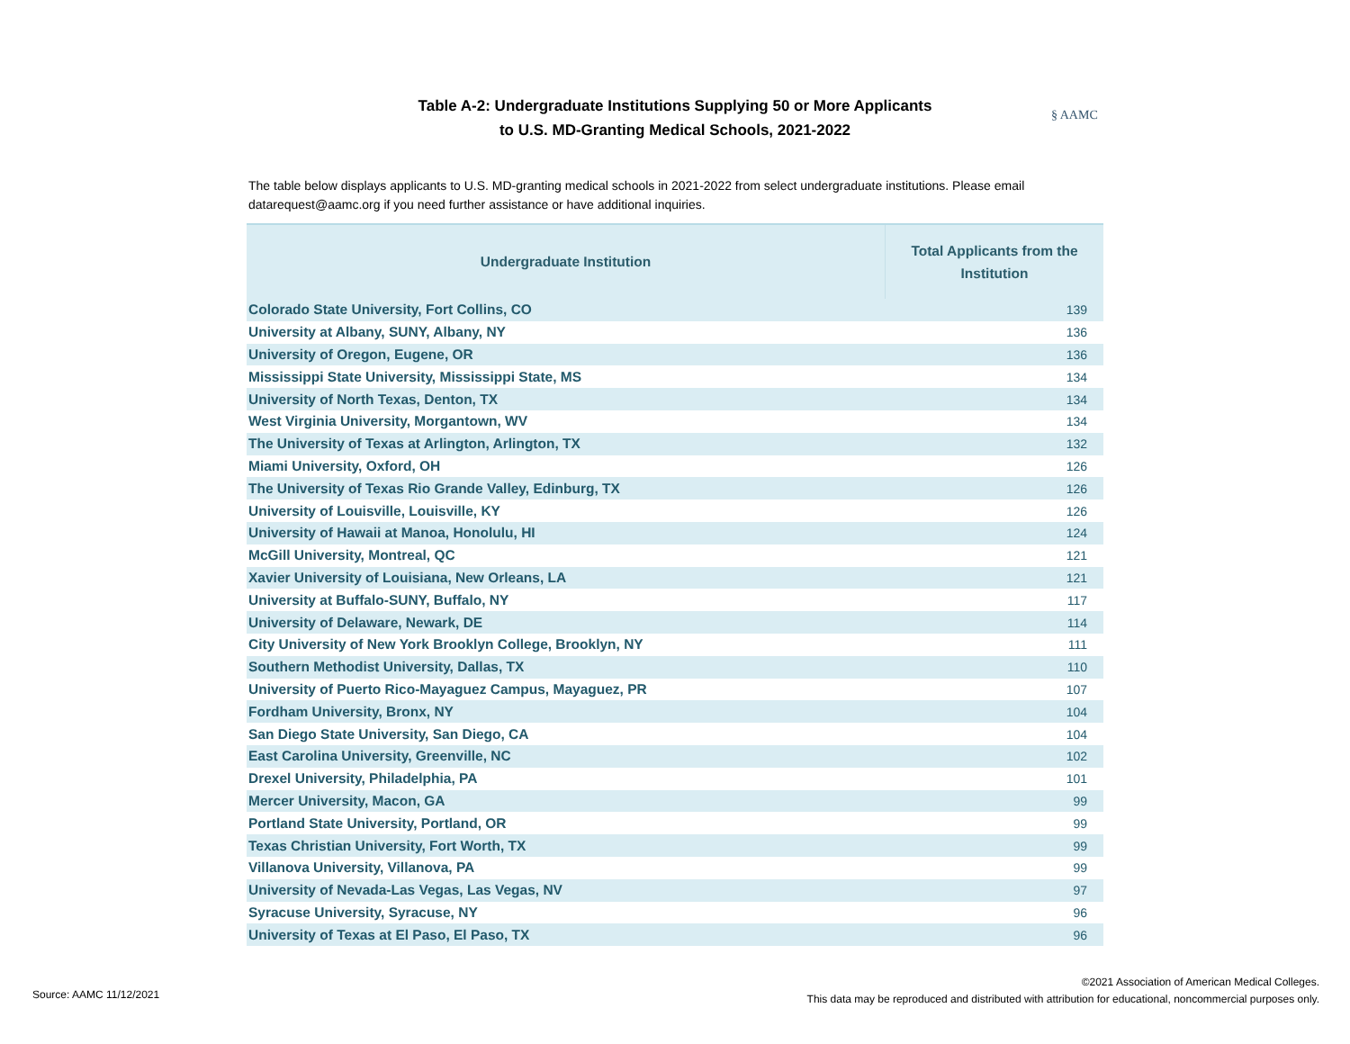Table A-2: Undergraduate Institutions Supplying 50 or More Applicants
to U.S. MD-Granting Medical Schools, 2021-2022
§ AAMC
The table below displays applicants to U.S. MD-granting medical schools in 2021-2022 from select undergraduate institutions. Please email datarequest@aamc.org if you need further assistance or have additional inquiries.
| Undergraduate Institution | Total Applicants from the Institution |
| --- | --- |
| Colorado State University, Fort Collins, CO | 139 |
| University at Albany, SUNY, Albany, NY | 136 |
| University of Oregon, Eugene, OR | 136 |
| Mississippi State University, Mississippi State, MS | 134 |
| University of North Texas, Denton, TX | 134 |
| West Virginia University, Morgantown, WV | 134 |
| The University of Texas at Arlington, Arlington, TX | 132 |
| Miami University, Oxford, OH | 126 |
| The University of Texas Rio Grande Valley, Edinburg, TX | 126 |
| University of Louisville, Louisville, KY | 126 |
| University of Hawaii at Manoa, Honolulu, HI | 124 |
| McGill University, Montreal, QC | 121 |
| Xavier University of Louisiana, New Orleans, LA | 121 |
| University at Buffalo-SUNY, Buffalo, NY | 117 |
| University of Delaware, Newark, DE | 114 |
| City University of New York Brooklyn College, Brooklyn, NY | 111 |
| Southern Methodist University, Dallas, TX | 110 |
| University of Puerto Rico-Mayaguez Campus, Mayaguez, PR | 107 |
| Fordham University, Bronx, NY | 104 |
| San Diego State University, San Diego, CA | 104 |
| East Carolina University, Greenville, NC | 102 |
| Drexel University, Philadelphia, PA | 101 |
| Mercer University, Macon, GA | 99 |
| Portland State University, Portland, OR | 99 |
| Texas Christian University, Fort Worth, TX | 99 |
| Villanova University, Villanova, PA | 99 |
| University of Nevada-Las Vegas, Las Vegas, NV | 97 |
| Syracuse University, Syracuse, NY | 96 |
| University of Texas at El Paso, El Paso, TX | 96 |
Source: AAMC 11/12/2021
©2021 Association of American Medical Colleges.
This data may be reproduced and distributed with attribution for educational, noncommercial purposes only.